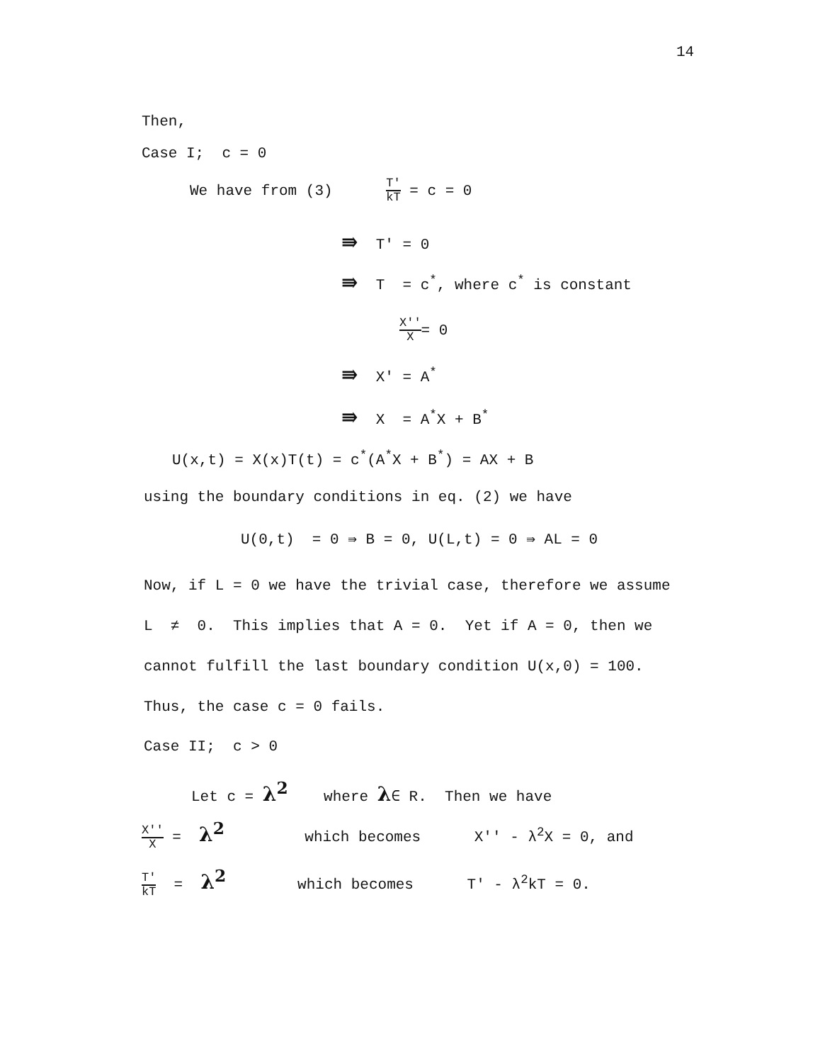14
Then,
Case I; c = 0
We have from (3) T' kT = c = 0
⇛ T' = 0
⇛ T = c<sup>*</sup>, where c<sup>*</sup> is constant
X'' X= 0
⇛ X' = A<sup>*</sup>
⇛ X = A<sup>*</sup>X + B<sup>*</sup>
U(x,t) = X(x)T(t) = c<sup>*</sup>(A<sup>*</sup>X + B<sup>*</sup>) = AX + B
using the boundary conditions in eq. (2) we have
U(0,t) = 0 ⇛ B = 0, U(L,t) = 0 ⇛ AL = 0
Now, if L = 0 we have the trivial case, therefore we assume
L ≠ 0. This implies that A = 0. Yet if A = 0, then we
cannot fulfill the last boundary condition U(x,0) = 100.
Thus, the case c = 0 fails.
Case II; c > 0
Let c = λ<sup>2</sup> where λ∈ R. Then we have
X'' X = λ<sup>2</sup> which becomes X'' - λ<sup>2</sup>X = 0, and
T' kT = λ<sup>2</sup> which becomes T' - λ<sup>2</sup>kT = 0.